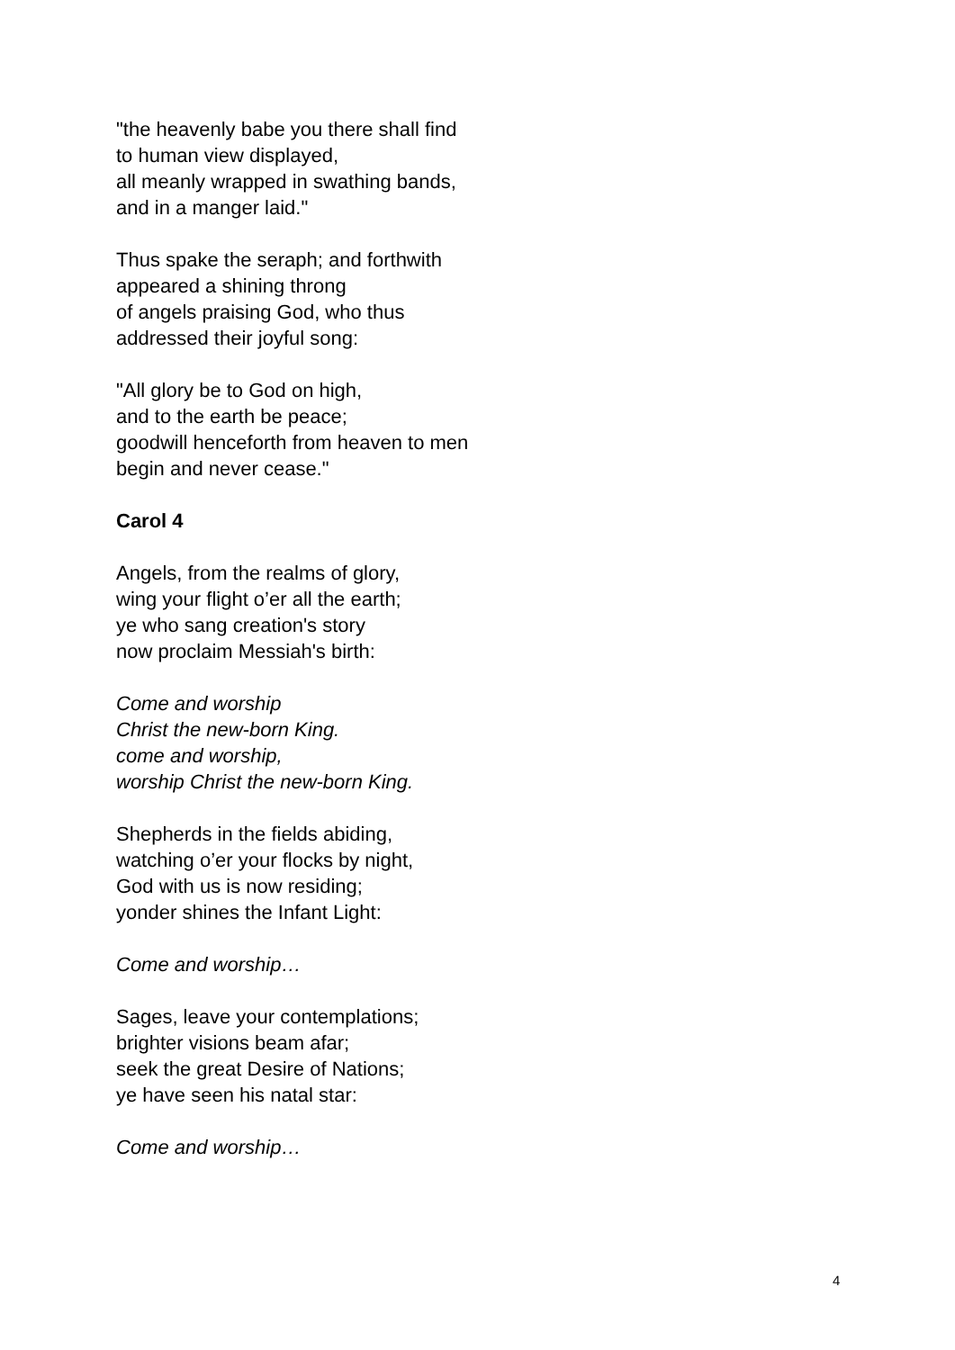"the heavenly babe you there shall find
to human view displayed,
all meanly wrapped in swathing bands,
and in a manger laid."
Thus spake the seraph; and forthwith
appeared a shining throng
of angels praising God, who thus
addressed their joyful song:
"All glory be to God on high,
and to the earth be peace;
goodwill henceforth from heaven to men
begin and never cease."
Carol 4
Angels, from the realms of glory,
wing your flight o’er all the earth;
ye who sang creation's story
now proclaim Messiah's birth:
Come and worship
Christ the new-born King.
come and worship,
worship Christ the new-born King.
Shepherds in the fields abiding,
watching o’er your flocks by night,
God with us is now residing;
yonder shines the Infant Light:
Come and worship…
Sages, leave your contemplations;
brighter visions beam afar;
seek the great Desire of Nations;
ye have seen his natal star:
Come and worship…
4